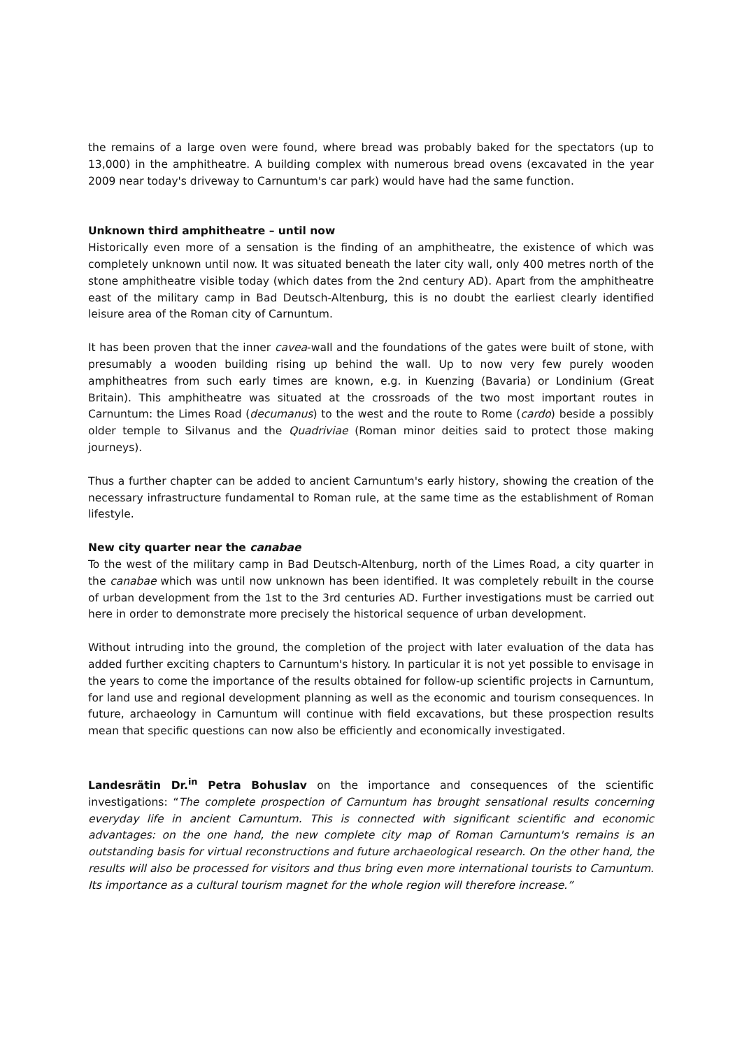the remains of a large oven were found, where bread was probably baked for the spectators (up to 13,000) in the amphitheatre. A building complex with numerous bread ovens (excavated in the year 2009 near today's driveway to Carnuntum's car park) would have had the same function.
Unknown third amphitheatre – until now
Historically even more of a sensation is the finding of an amphitheatre, the existence of which was completely unknown until now. It was situated beneath the later city wall, only 400 metres north of the stone amphitheatre visible today (which dates from the 2nd century AD). Apart from the amphitheatre east of the military camp in Bad Deutsch-Altenburg, this is no doubt the earliest clearly identified leisure area of the Roman city of Carnuntum.
It has been proven that the inner cavea-wall and the foundations of the gates were built of stone, with presumably a wooden building rising up behind the wall. Up to now very few purely wooden amphitheatres from such early times are known, e.g. in Kuenzing (Bavaria) or Londinium (Great Britain). This amphitheatre was situated at the crossroads of the two most important routes in Carnuntum: the Limes Road (decumanus) to the west and the route to Rome (cardo) beside a possibly older temple to Silvanus and the Quadriviae (Roman minor deities said to protect those making journeys).
Thus a further chapter can be added to ancient Carnuntum's early history, showing the creation of the necessary infrastructure fundamental to Roman rule, at the same time as the establishment of Roman lifestyle.
New city quarter near the canabae
To the west of the military camp in Bad Deutsch-Altenburg, north of the Limes Road, a city quarter in the canabae which was until now unknown has been identified. It was completely rebuilt in the course of urban development from the 1st to the 3rd centuries AD. Further investigations must be carried out here in order to demonstrate more precisely the historical sequence of urban development.
Without intruding into the ground, the completion of the project with later evaluation of the data has added further exciting chapters to Carnuntum's history. In particular it is not yet possible to envisage in the years to come the importance of the results obtained for follow-up scientific projects in Carnuntum, for land use and regional development planning as well as the economic and tourism consequences. In future, archaeology in Carnuntum will continue with field excavations, but these prospection results mean that specific questions can now also be efficiently and economically investigated.
Landesrätin Dr.<sup>in</sup> Petra Bohuslav on the importance and consequences of the scientific investigations: “The complete prospection of Carnuntum has brought sensational results concerning everyday life in ancient Carnuntum. This is connected with significant scientific and economic advantages: on the one hand, the new complete city map of Roman Carnuntum's remains is an outstanding basis for virtual reconstructions and future archaeological research. On the other hand, the results will also be processed for visitors and thus bring even more international tourists to Carnuntum. Its importance as a cultural tourism magnet for the whole region will therefore increase.”